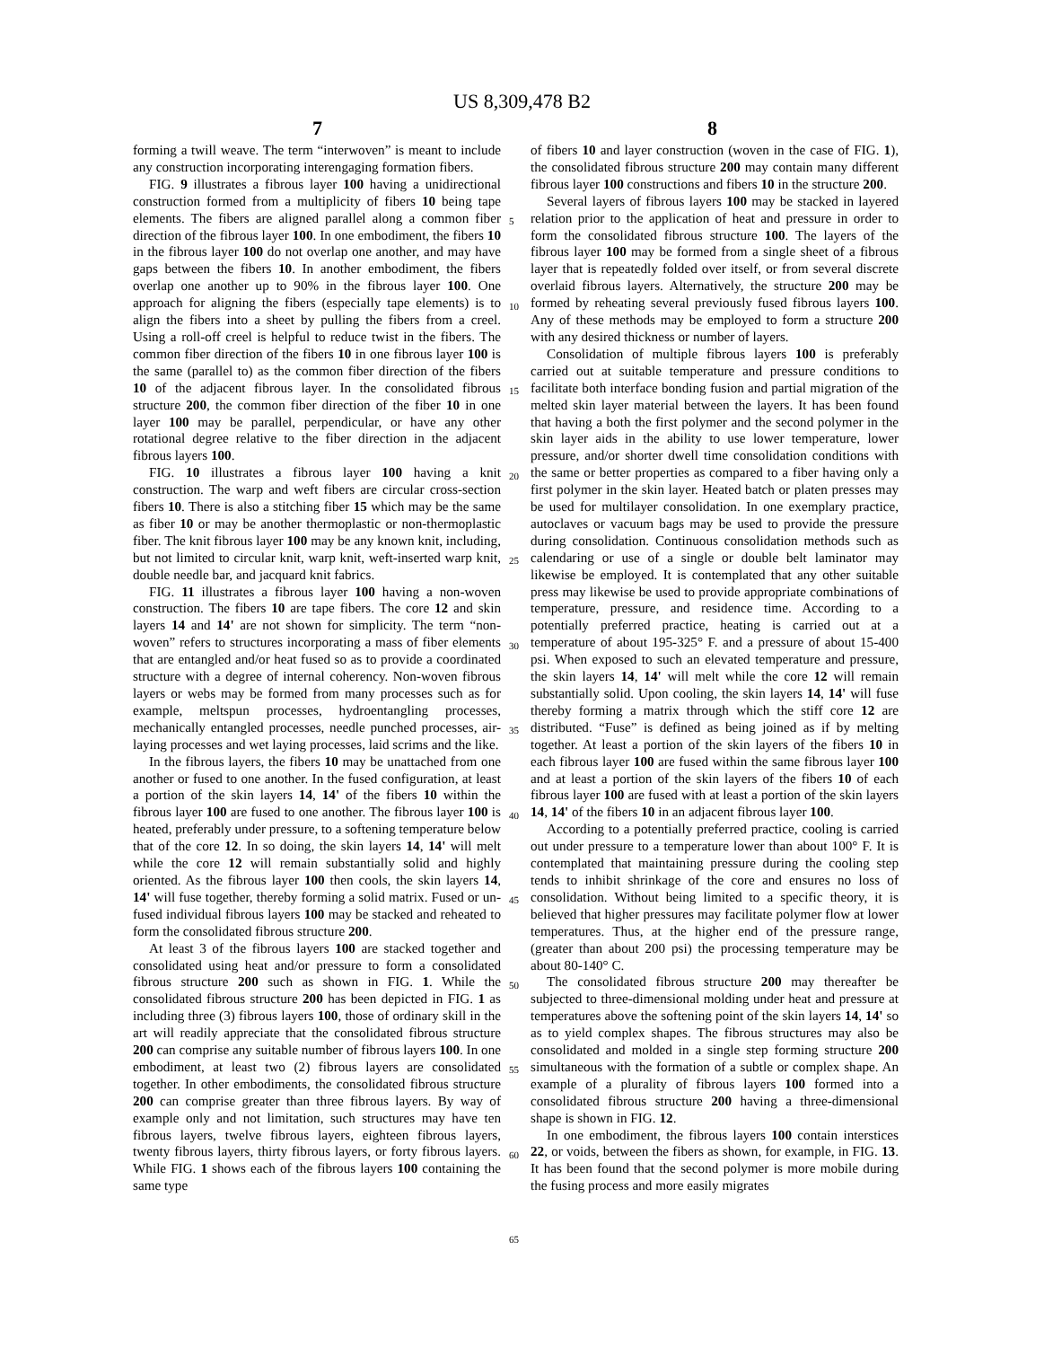US 8,309,478 B2
7 8
forming a twill weave. The term “interwoven” is meant to include any construction incorporating interengaging formation fibers.
FIG. 9 illustrates a fibrous layer 100 having a unidirectional construction formed from a multiplicity of fibers 10 being tape elements. The fibers are aligned parallel along a common fiber direction of the fibrous layer 100. In one embodiment, the fibers 10 in the fibrous layer 100 do not overlap one another, and may have gaps between the fibers 10. In another embodiment, the fibers overlap one another up to 90% in the fibrous layer 100. One approach for aligning the fibers (especially tape elements) is to align the fibers into a sheet by pulling the fibers from a creel. Using a roll-off creel is helpful to reduce twist in the fibers. The common fiber direction of the fibers 10 in one fibrous layer 100 is the same (parallel to) as the common fiber direction of the fibers 10 of the adjacent fibrous layer. In the consolidated fibrous structure 200, the common fiber direction of the fiber 10 in one layer 100 may be parallel, perpendicular, or have any other rotational degree relative to the fiber direction in the adjacent fibrous layers 100.
FIG. 10 illustrates a fibrous layer 100 having a knit construction. The warp and weft fibers are circular cross-section fibers 10. There is also a stitching fiber 15 which may be the same as fiber 10 or may be another thermoplastic or non-thermoplastic fiber. The knit fibrous layer 100 may be any known knit, including, but not limited to circular knit, warp knit, weft-inserted warp knit, double needle bar, and jacquard knit fabrics.
FIG. 11 illustrates a fibrous layer 100 having a non-woven construction. The fibers 10 are tape fibers. The core 12 and skin layers 14 and 14' are not shown for simplicity. The term “non-woven” refers to structures incorporating a mass of fiber elements that are entangled and/or heat fused so as to provide a coordinated structure with a degree of internal coherency. Non-woven fibrous layers or webs may be formed from many processes such as for example, meltspun processes, hydroentangling processes, mechanically entangled processes, needle punched processes, air-laying processes and wet laying processes, laid scrims and the like.
In the fibrous layers, the fibers 10 may be unattached from one another or fused to one another. In the fused configuration, at least a portion of the skin layers 14, 14' of the fibers 10 within the fibrous layer 100 are fused to one another. The fibrous layer 100 is heated, preferably under pressure, to a softening temperature below that of the core 12. In so doing, the skin layers 14, 14' will melt while the core 12 will remain substantially solid and highly oriented. As the fibrous layer 100 then cools, the skin layers 14, 14' will fuse together, thereby forming a solid matrix. Fused or un-fused individual fibrous layers 100 may be stacked and reheated to form the consolidated fibrous structure 200.
At least 3 of the fibrous layers 100 are stacked together and consolidated using heat and/or pressure to form a consolidated fibrous structure 200 such as shown in FIG. 1. While the consolidated fibrous structure 200 has been depicted in FIG. 1 as including three (3) fibrous layers 100, those of ordinary skill in the art will readily appreciate that the consolidated fibrous structure 200 can comprise any suitable number of fibrous layers 100. In one embodiment, at least two (2) fibrous layers are consolidated together. In other embodiments, the consolidated fibrous structure 200 can comprise greater than three fibrous layers. By way of example only and not limitation, such structures may have ten fibrous layers, twelve fibrous layers, eighteen fibrous layers, twenty fibrous layers, thirty fibrous layers, or forty fibrous layers. While FIG. 1 shows each of the fibrous layers 100 containing the same type
5
10
15
20
25
30
35
40
45
50
55
60
65
of fibers 10 and layer construction (woven in the case of FIG. 1), the consolidated fibrous structure 200 may contain many different fibrous layer 100 constructions and fibers 10 in the structure 200.
Several layers of fibrous layers 100 may be stacked in layered relation prior to the application of heat and pressure in order to form the consolidated fibrous structure 100. The layers of the fibrous layer 100 may be formed from a single sheet of a fibrous layer that is repeatedly folded over itself, or from several discrete overlaid fibrous layers. Alternatively, the structure 200 may be formed by reheating several previously fused fibrous layers 100. Any of these methods may be employed to form a structure 200 with any desired thickness or number of layers.
Consolidation of multiple fibrous layers 100 is preferably carried out at suitable temperature and pressure conditions to facilitate both interface bonding fusion and partial migration of the melted skin layer material between the layers. It has been found that having a both the first polymer and the second polymer in the skin layer aids in the ability to use lower temperature, lower pressure, and/or shorter dwell time consolidation conditions with the same or better properties as compared to a fiber having only a first polymer in the skin layer. Heated batch or platen presses may be used for multilayer consolidation. In one exemplary practice, autoclaves or vacuum bags may be used to provide the pressure during consolidation. Continuous consolidation methods such as calendaring or use of a single or double belt laminator may likewise be employed. It is contemplated that any other suitable press may likewise be used to provide appropriate combinations of temperature, pressure, and residence time. According to a potentially preferred practice, heating is carried out at a temperature of about 195-325° F. and a pressure of about 15-400 psi. When exposed to such an elevated temperature and pressure, the skin layers 14, 14' will melt while the core 12 will remain substantially solid. Upon cooling, the skin layers 14, 14' will fuse thereby forming a matrix through which the stiff core 12 are distributed. “Fuse” is defined as being joined as if by melting together. At least a portion of the skin layers of the fibers 10 in each fibrous layer 100 are fused within the same fibrous layer 100 and at least a portion of the skin layers of the fibers 10 of each fibrous layer 100 are fused with at least a portion of the skin layers 14, 14' of the fibers 10 in an adjacent fibrous layer 100.
According to a potentially preferred practice, cooling is carried out under pressure to a temperature lower than about 100° F. It is contemplated that maintaining pressure during the cooling step tends to inhibit shrinkage of the core and ensures no loss of consolidation. Without being limited to a specific theory, it is believed that higher pressures may facilitate polymer flow at lower temperatures. Thus, at the higher end of the pressure range, (greater than about 200 psi) the processing temperature may be about 80-140° C.
The consolidated fibrous structure 200 may thereafter be subjected to three-dimensional molding under heat and pressure at temperatures above the softening point of the skin layers 14, 14' so as to yield complex shapes. The fibrous structures may also be consolidated and molded in a single step forming structure 200 simultaneous with the formation of a subtle or complex shape. An example of a plurality of fibrous layers 100 formed into a consolidated fibrous structure 200 having a three-dimensional shape is shown in FIG. 12.
In one embodiment, the fibrous layers 100 contain interstices 22, or voids, between the fibers as shown, for example, in FIG. 13. It has been found that the second polymer is more mobile during the fusing process and more easily migrates